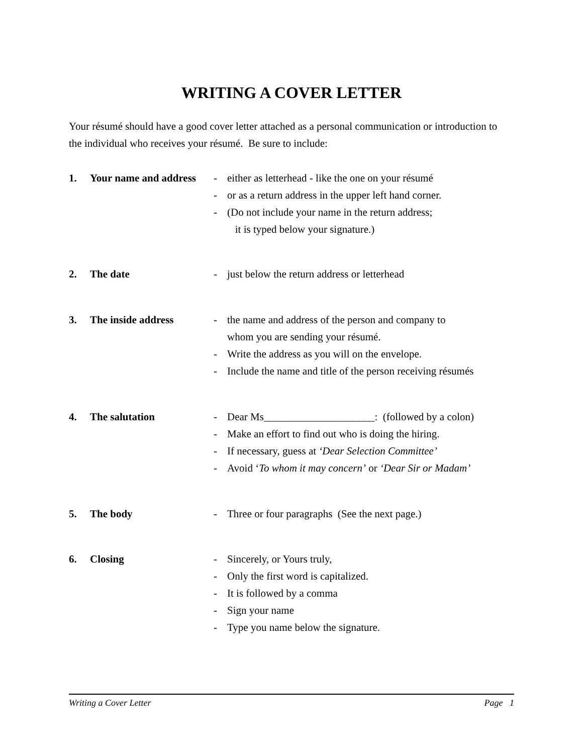WRITING A COVER LETTER
Your résumé should have a good cover letter attached as a personal communication or introduction to the individual who receives your résumé. Be sure to include:
1. Your name and address
- either as letterhead - like the one on your résumé
- or as a return address in the upper left hand corner.
- (Do not include your name in the return address;
it is typed below your signature.)
2. The date - just below the return address or letterhead
3. The inside address - the name and address of the person and company to
whom you are sending your résumé.
- Write the address as you will on the envelope.
- Include the name and title of the person receiving résumés
4. The salutation - Dear Ms_____________________: (followed by a colon)
- Make an effort to find out who is doing the hiring.
- If necessary, guess at ‘Dear Selection Committee’
- Avoid ‘To whom it may concern’ or ‘Dear Sir or Madam’
5. The body - Three or four paragraphs (See the next page.)
6. Closing - Sincerely, or Yours truly,
- Only the first word is capitalized.
- It is followed by a comma
- Sign your name
- Type you name below the signature.
Writing a Cover Letter Page 1